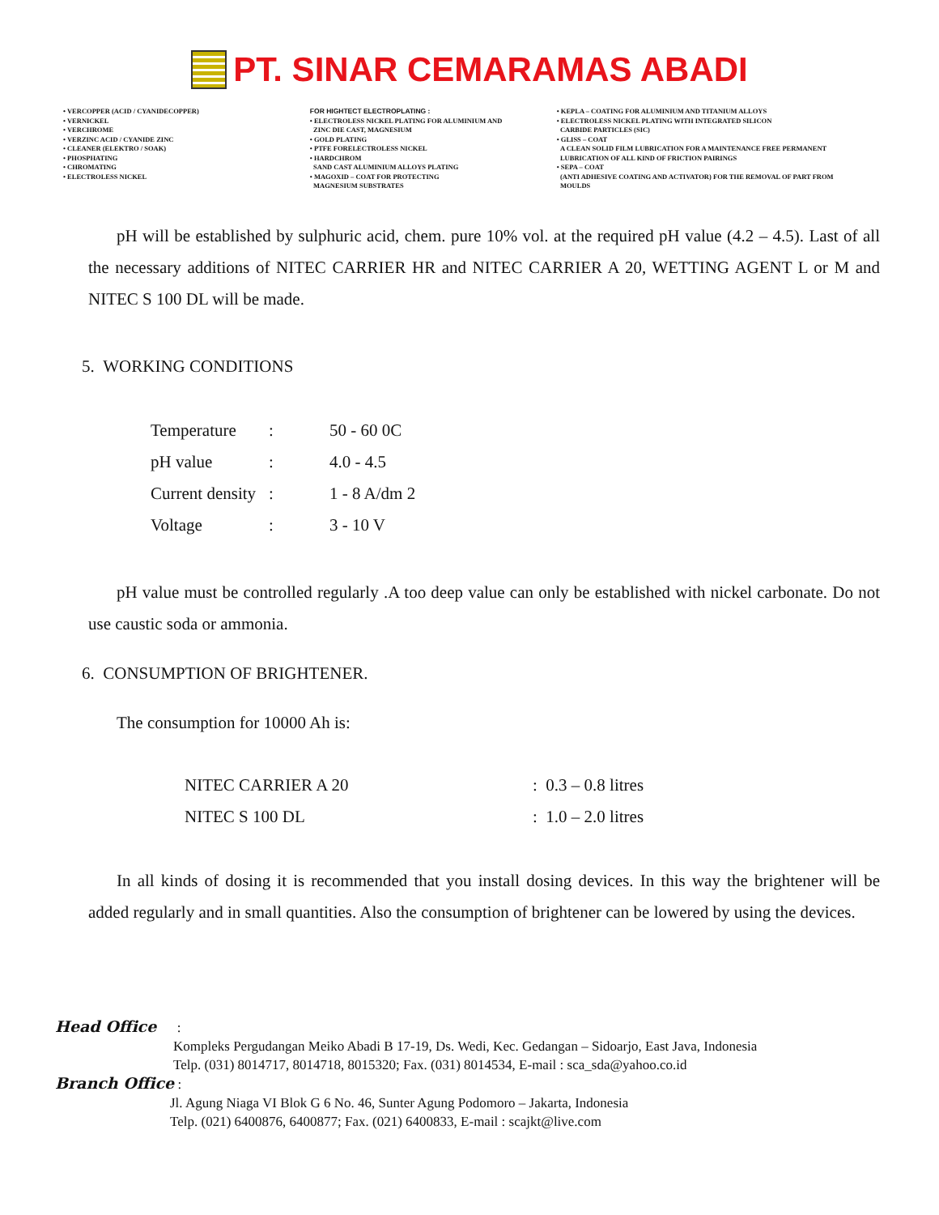PT. SINAR CEMARAMAS ABADI
• VERCOPPER (ACID / CYANIDECOPPER)
• VERNICKEL
• VERCHROME
• VERZINC ACID / CYANIDE ZINC
• CLEANER (ELEKTRO / SOAK)
• PHOSPHATING
• CHROMATING
• ELECTROLESS NICKEL
FOR HIGHTECT ELECTROPLATING :
• ELECTROLESS NICKEL PLATING FOR ALUMINIUM AND
ZINC DIE CAST, MAGNESIUM
• GOLD PLATING
• PTFE FORELECTROLESS NICKEL
• HARDCHROM
SAND CAST ALUMINIUM ALLOYS PLATING
• MAGOXID – COAT FOR PROTECTING
MAGNESIUM SUBSTRATES
• KEPLA – COATING FOR ALUMINIUM AND TITANIUM ALLOYS
• ELECTROLESS NICKEL PLATING WITH INTEGRATED SILICON
CARBIDE PARTICLES (SIC)
• GLISS – COAT
A CLEAN SOLID FILM LUBRICATION FOR A MAINTENANCE FREE PERMANENT
LUBRICATION OF ALL KIND OF FRICTION PAIRINGS
• SEPA – COAT
(ANTI ADHESIVE COATING AND ACTIVATOR) FOR THE REMOVAL OF PART FROM
MOULDS
pH will be established by sulphuric acid, chem. pure 10% vol. at the required pH value (4.2 – 4.5). Last of all the necessary additions of NITEC CARRIER HR and NITEC CARRIER A 20, WETTING AGENT L or M and NITEC S 100 DL will be made.
5. WORKING CONDITIONS
| Temperature | : | 50 - 60 0C |
| pH value | : | 4.0 - 4.5 |
| Current density | : | 1 - 8 A/dm 2 |
| Voltage | : | 3 - 10 V |
pH value must be controlled regularly .A too deep value can only be established with nickel carbonate. Do not use caustic soda or ammonia.
6. CONSUMPTION OF BRIGHTENER.
The consumption for 10000 Ah is:
| NITEC CARRIER A 20 | : 0.3 – 0.8 litres |
| NITEC S 100 DL | : 1.0 – 2.0 litres |
In all kinds of dosing it is recommended that you install dosing devices. In this way the brightener will be added regularly and in small quantities. Also the consumption of brightener can be lowered by using the devices.
Head Office :
Kompleks Pergudangan Meiko Abadi B 17-19, Ds. Wedi, Kec. Gedangan – Sidoarjo, East Java, Indonesia
Telp. (031) 8014717, 8014718, 8015320; Fax. (031) 8014534, E-mail : sca_sda@yahoo.co.id
Branch Office :
Jl. Agung Niaga VI Blok G 6 No. 46, Sunter Agung Podomoro – Jakarta, Indonesia
Telp. (021) 6400876, 6400877; Fax. (021) 6400833, E-mail : scajkt@live.com